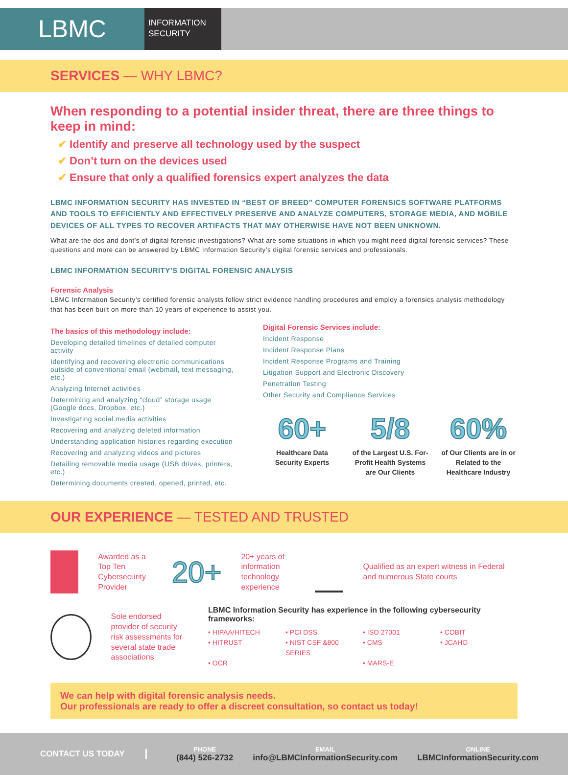LBMC
INFORMATION
SECURITY
SERVICES — WHY LBMC?
When responding to a potential insider threat, there are three things to keep in mind:
✔ Identify and preserve all technology used by the suspect
✔ Don’t turn on the devices used
✔ Ensure that only a qualified forensics expert analyzes the data
LBMC INFORMATION SECURITY HAS INVESTED IN “BEST OF BREED” COMPUTER FORENSICS SOFTWARE PLATFORMS AND TOOLS TO EFFICIENTLY AND EFFECTIVELY PRESERVE AND ANALYZE COMPUTERS, STORAGE MEDIA, AND MOBILE DEVICES OF ALL TYPES TO RECOVER ARTIFACTS THAT MAY OTHERWISE HAVE NOT BEEN UNKNOWN.
What are the dos and dont’s of digital forensic investigations? What are some situations in which you might need digital forensic services? These questions and more can be answered by LBMC Information Security’s digital forensic services and professionals.
LBMC INFORMATION SECURITY’S DIGITAL FORENSIC ANALYSIS
Forensic Analysis
LBMC Information Security’s certified forensic analysts follow strict evidence handling procedures and employ a forensics analysis methodology that has been built on more than 10 years of experience to assist you.
The basics of this methodology include:
Developing detailed timelines of detailed computer activity
Identifying and recovering electronic communications outside of conventional email (webmail, text messaging, etc.)
Analyzing Internet activities
Determining and analyzing “cloud” storage usage (Google docs, Dropbox, etc.)
Investigating social media activities
Recovering and analyzing deleted information
Understanding application histories regarding execution
Recovering and analyzing videos and pictures
Detailing removable media usage (USB drives, printers, etc.)
Determining documents created, opened, printed, etc.
Digital Forensic Services include:
Incident Response
Incident Response Plans
Incident Response Programs and Training
Litigation Support and Electronic Discovery
Penetration Testing
Other Security and Compliance Services
60+
Healthcare Data Security Experts
5/8
of the Largest U.S. For-Profit Health Systems are Our Clients
60%
of Our Clients are in or Related to the Healthcare Industry
OUR EXPERIENCE — TESTED AND TRUSTED
Awarded as a Top Ten Cybersecurity Provider
20+
20+ years of information technology experience
Qualified as an expert witness in Federal and numerous State courts
Sole endorsed provider of security risk assessments for several state trade associations
LBMC Information Security has experience in the following cybersecurity frameworks:
• HIPAA/HITECH • PCI DSS • ISO 27001 • COBIT • HITRUST • NIST CSF &800 SERIES • CMS • JCAHO • OCR • MARS-E
We can help with digital forensic analysis needs.
Our professionals are ready to offer a discreet consultation, so contact us today!
CONTACT US TODAY
PHONE
(844) 526-2732
EMAIL
info@LBMCInformationSecurity.com
ONLINE
LBMCInformationSecurity.com